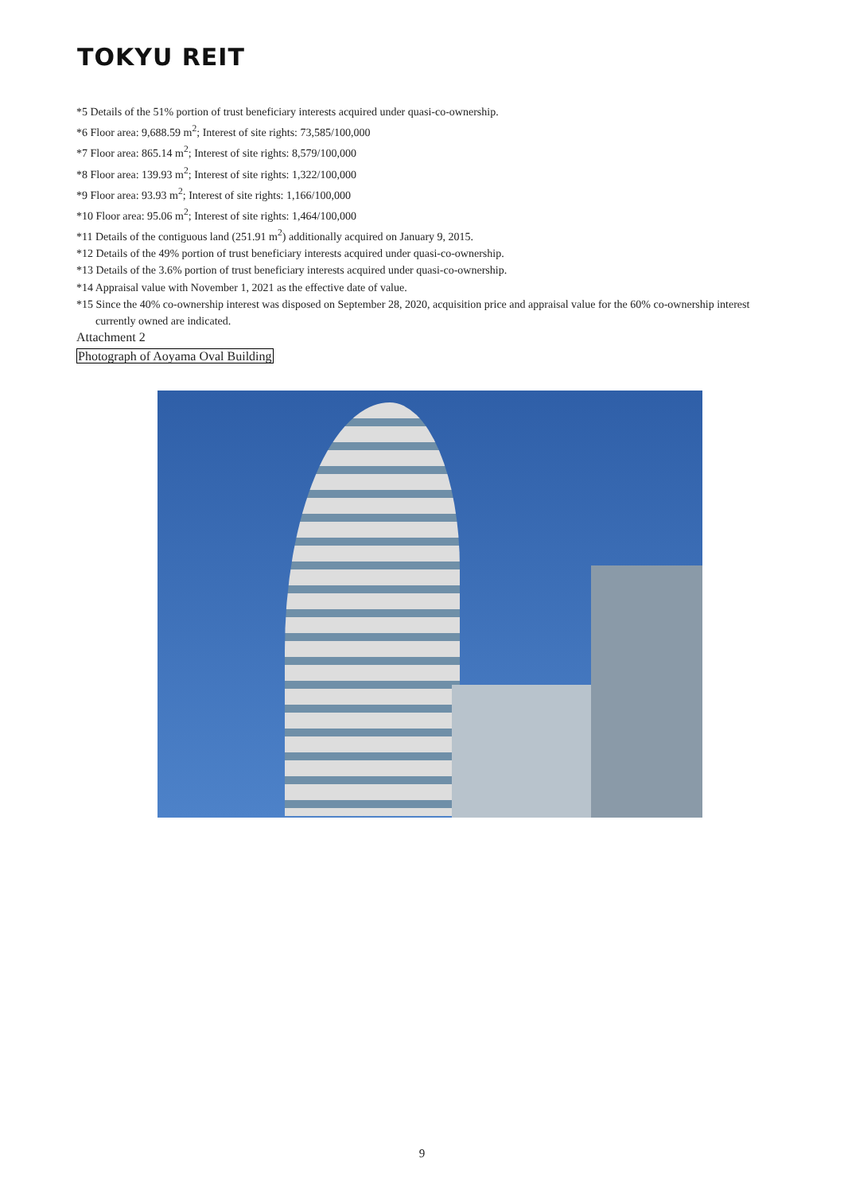TOKYU REIT
*5 Details of the 51% portion of trust beneficiary interests acquired under quasi-co-ownership.
*6 Floor area: 9,688.59 m<sup>2</sup>; Interest of site rights: 73,585/100,000
*7 Floor area: 865.14 m<sup>2</sup>; Interest of site rights: 8,579/100,000
*8 Floor area: 139.93 m<sup>2</sup>; Interest of site rights: 1,322/100,000
*9 Floor area: 93.93 m<sup>2</sup>; Interest of site rights: 1,166/100,000
*10 Floor area: 95.06 m<sup>2</sup>; Interest of site rights: 1,464/100,000
*11 Details of the contiguous land (251.91 m<sup>2</sup>) additionally acquired on January 9, 2015.
*12 Details of the 49% portion of trust beneficiary interests acquired under quasi-co-ownership.
*13 Details of the 3.6% portion of trust beneficiary interests acquired under quasi-co-ownership.
*14 Appraisal value with November 1, 2021 as the effective date of value.
*15 Since the 40% co-ownership interest was disposed on September 28, 2020, acquisition price and appraisal value for the 60% co-ownership interest currently owned are indicated.
Attachment 2
Photograph of Aoyama Oval Building
9